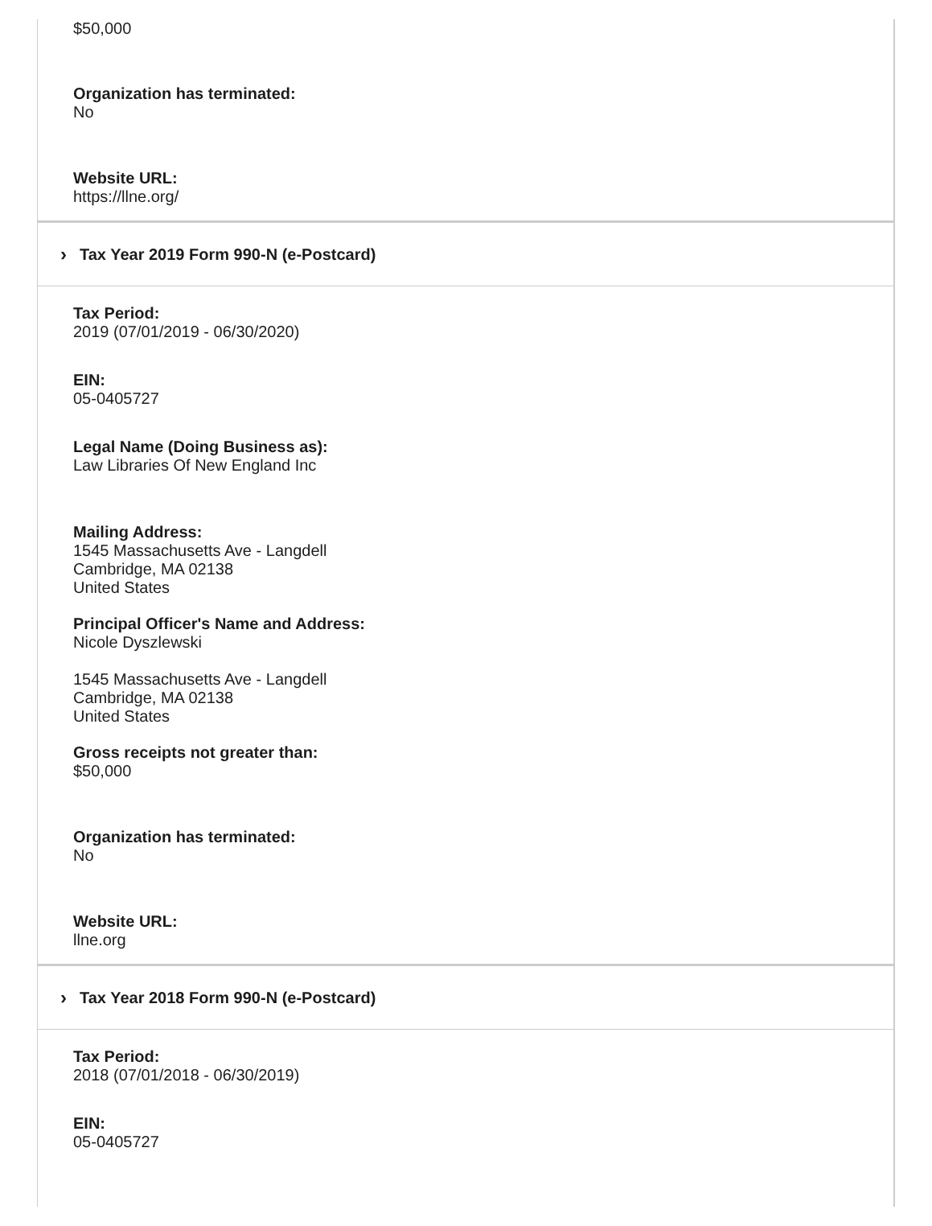$50,000
Organization has terminated:
No
Website URL:
https://llne.org/
› Tax Year 2019 Form 990-N (e-Postcard)
Tax Period:
2019 (07/01/2019 - 06/30/2020)
EIN:
05-0405727
Legal Name (Doing Business as):
Law Libraries Of New England Inc
Mailing Address:
1545 Massachusetts Ave - Langdell
Cambridge, MA 02138
United States
Principal Officer's Name and Address:
Nicole Dyszlewski
1545 Massachusetts Ave - Langdell
Cambridge, MA 02138
United States
Gross receipts not greater than:
$50,000
Organization has terminated:
No
Website URL:
llne.org
› Tax Year 2018 Form 990-N (e-Postcard)
Tax Period:
2018 (07/01/2018 - 06/30/2019)
EIN:
05-0405727